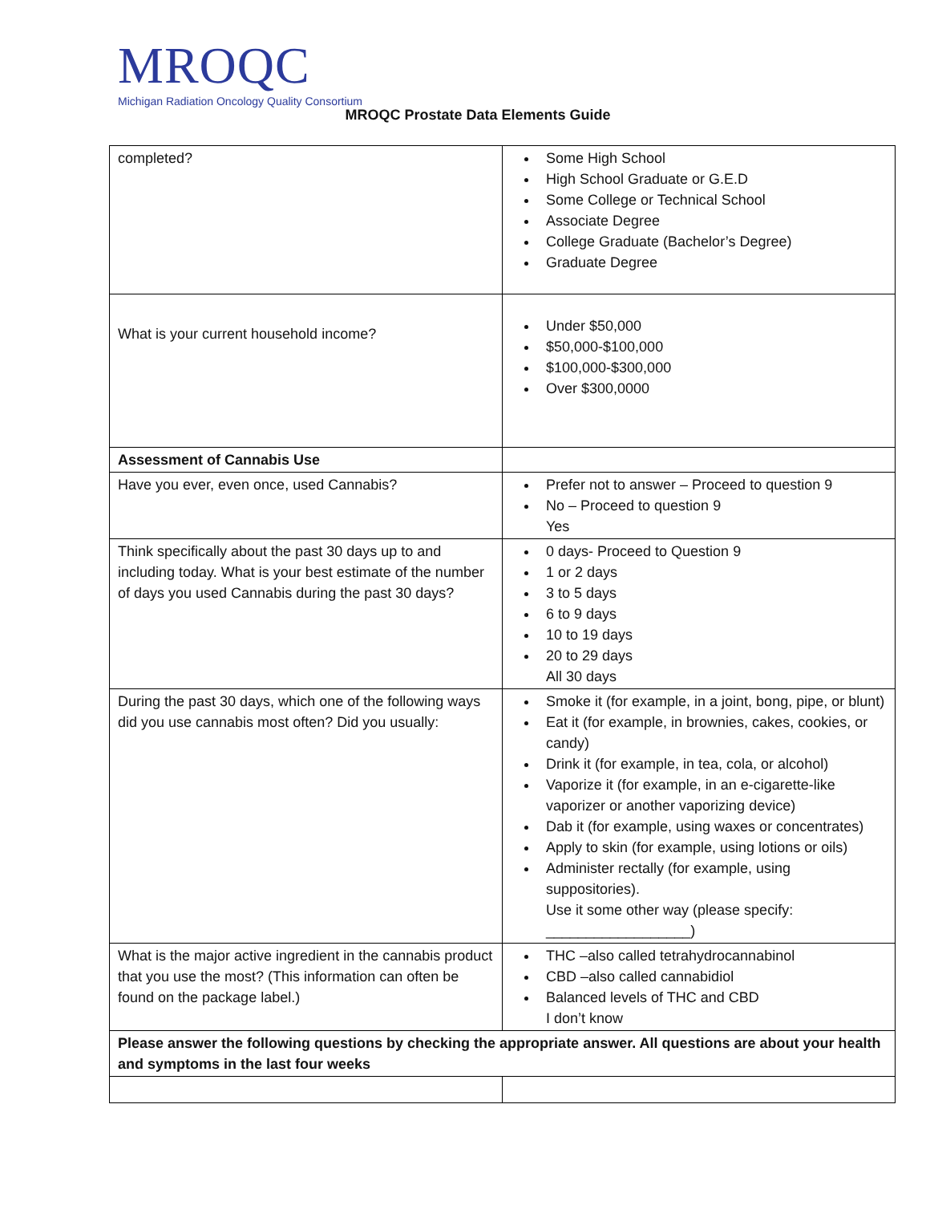MROQC
Michigan Radiation Oncology Quality Consortium
MROQC Prostate Data Elements Guide
| completed? | Some High School High School Graduate or G.E.D Some College or Technical School Associate Degree College Graduate (Bachelor’s Degree) Graduate Degree |
| What is your current household income? | Under $50,000 $50,000-$100,000 $100,000-$300,000 Over $300,0000 |
| Assessment of Cannabis Use | |
| Have you ever, even once, used Cannabis? | Prefer not to answer – Proceed to question 9 No – Proceed to question 9 Yes |
| Think specifically about the past 30 days up to and including today. What is your best estimate of the number of days you used Cannabis during the past 30 days? | 0 days- Proceed to Question 9 1 or 2 days 3 to 5 days 6 to 9 days 10 to 19 days 20 to 29 days All 30 days |
| During the past 30 days, which one of the following ways did you use cannabis most often? Did you usually: | Smoke it (for example, in a joint, bong, pipe, or blunt) Eat it (for example, in brownies, cakes, cookies, or candy) Drink it (for example, in tea, cola, or alcohol) Vaporize it (for example, in an e-cigarette-like vaporizer or another vaporizing device) Dab it (for example, using waxes or concentrates) Apply to skin (for example, using lotions or oils) Administer rectally (for example, using suppositories). Use it some other way (please specify: __________________) |
| What is the major active ingredient in the cannabis product that you use the most? (This information can often be found on the package label.) | THC –also called tetrahydrocannabinol CBD –also called cannabidiol Balanced levels of THC and CBD I don’t know |
| Please answer the following questions by checking the appropriate answer. All questions are about your health and symptoms in the last four weeks | |